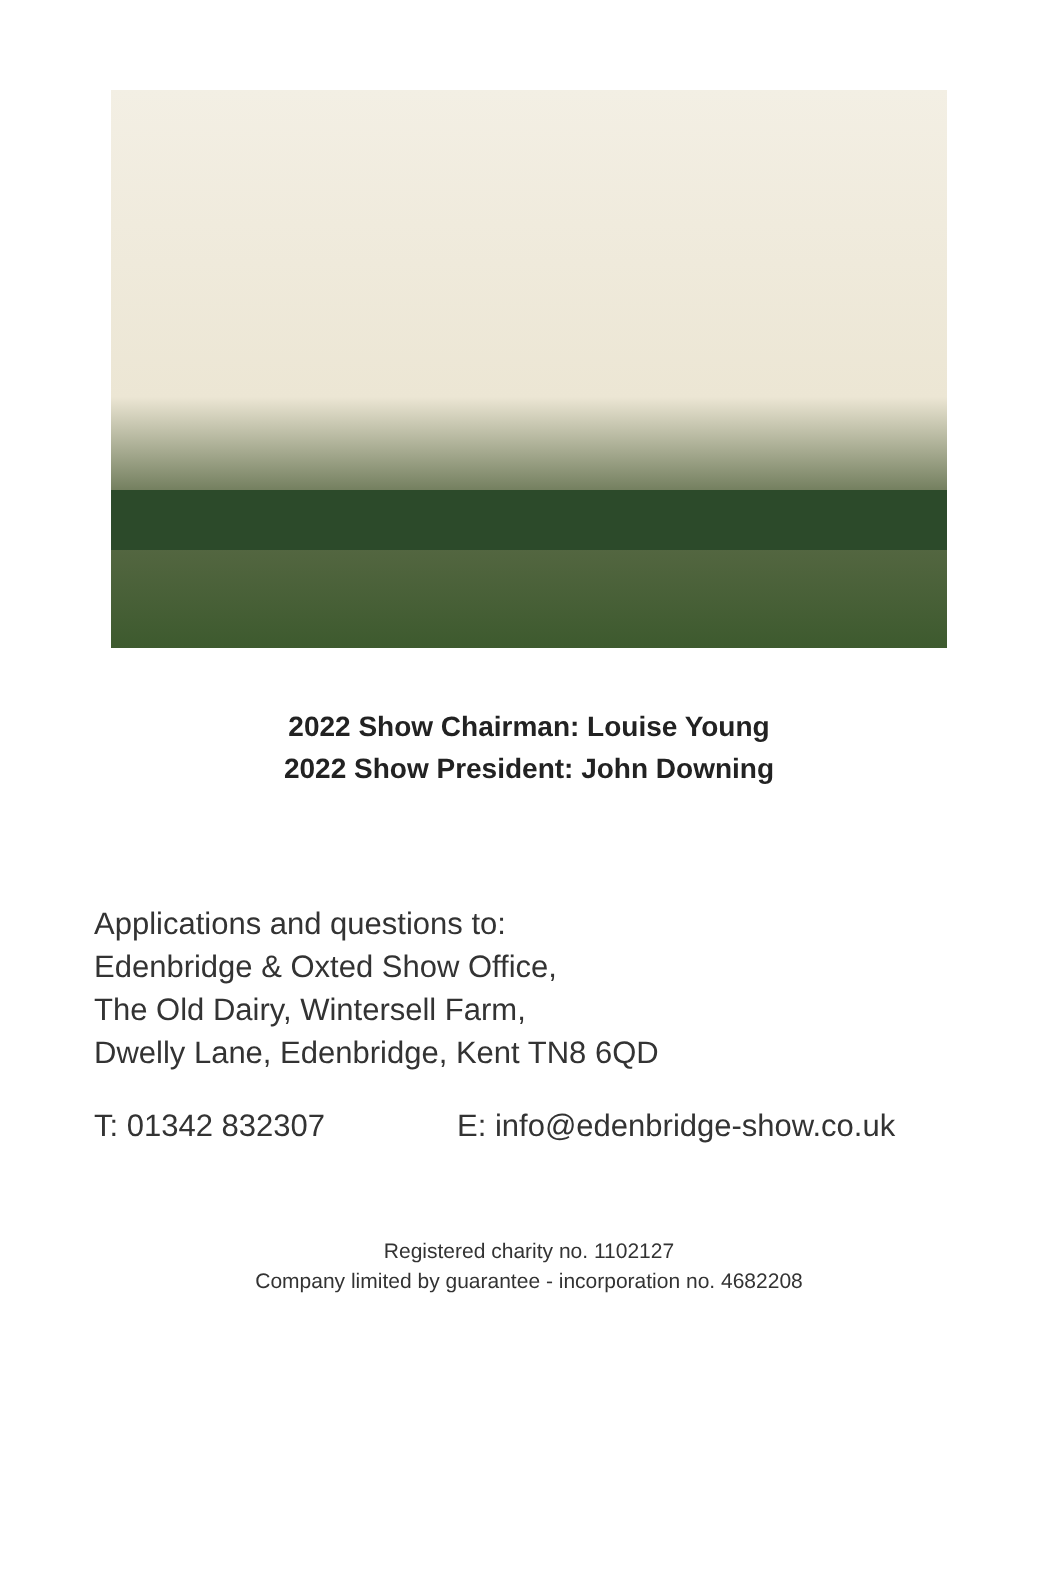2022 Show Chairman: Louise Young
2022 Show President: John Downing
Applications and questions to:
Edenbridge & Oxted Show Office,
The Old Dairy, Wintersell Farm,
Dwelly Lane, Edenbridge, Kent TN8 6QD
T: 01342 832307 E: info@edenbridge-show.co.uk
Registered charity no. 1102127
Company limited by guarantee - incorporation no. 4682208